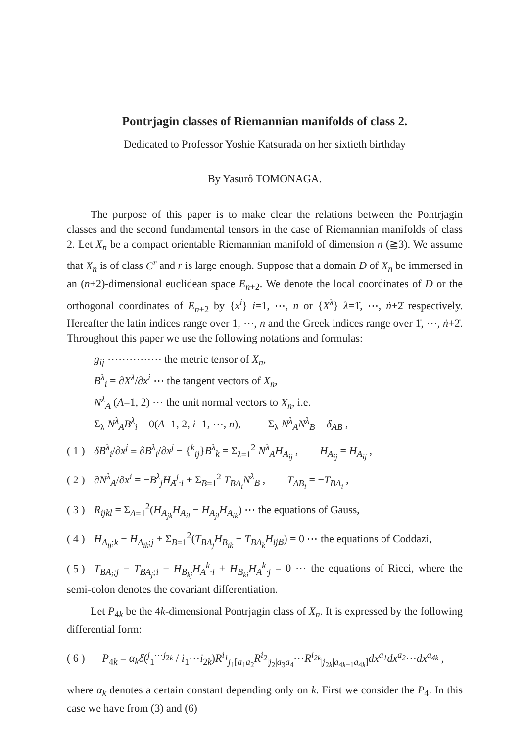Pontrjagin classes of Riemannian manifolds of class 2.
Dedicated to Professor Yoshie Katsurada on her sixtieth birthday
By Yasurô TOMONAGA.
The purpose of this paper is to make clear the relations between the Pontrjagin classes and the second fundamental tensors in the case of Riemannian manifolds of class 2. Let X<sub>n</sub> be a compact orientable Riemannian manifold of dimension n (≧3). We assume that X<sub>n</sub> is of class C<sup>r</sup> and r is large enough. Suppose that a domain D of X<sub>n</sub> be immersed in an (n+2)-dimensional euclidean space E<sub>n+2</sub>. We denote the local coordinates of D or the orthogonal coordinates of E<sub>n+2</sub> by {x<sup>i</sup>} i=1, ⋯, n or {X<sup>λ</sup>} λ=1̇, ⋯, ṅ+2̇ respectively. Hereafter the latin indices range over 1, ⋯, n and the Greek indices range over 1̇, ⋯, ṅ+2̇. Throughout this paper we use the following notations and formulas:
g<sub>ij</sub> ⋯⋯⋯⋯⋯ the metric tensor of X<sub>n</sub>,
B<sup>λ</sup><sub>i</sub> = ∂X<sup>λ</sup>/∂x<sup>i</sup> ⋯ the tangent vectors of X<sub>n</sub>,
N<sup>λ</sup><sub>A</sub> (A=1, 2) ⋯ the unit normal vectors to X<sub>n</sub>, i.e.
Σ<sub>λ</sub> N<sup>λ</sup><sub>A</sub>B<sup>λ</sup><sub>i</sub> = 0(A=1, 2, i=1, ⋯, n), Σ<sub>λ</sub> N<sup>λ</sup><sub>A</sub>N<sup>λ</sup><sub>B</sub> = δ<sub>AB</sub> ,
( 1 ) δB<sup>λ</sup><sub>i</sub>/∂x<sup>j</sup> ≡ ∂B<sup>λ</sup><sub>i</sub>/∂x<sup>j</sup> − {<sup>k</sup><sub>ij</sub>}B<sup>λ</sup><sub>k</sub> = Σ<sub>λ=1</sub><sup>2</sup> N<sup>λ</sup><sub>A</sub>H<sub>A<sub>ij</sub></sub> , H<sub>A<sub>ij</sub></sub> = H<sub>A<sub>ij</sub></sub> ,
( 2 ) ∂N<sup>λ</sup><sub>A</sub>/∂x<sup>i</sup> = −B<sup>λ</sup><sub>j</sub>H<sub>A</sub><sup>j</sup><sub>·i</sub> + Σ<sub>B=1</sub><sup>2</sup> T<sub>BA<sub>i</sub></sub>N<sup>λ</sup><sub>B</sub> , T<sub>AB<sub>i</sub></sub> = −T<sub>BA<sub>i</sub></sub> ,
( 3 ) R<sub>ijkl</sub> = Σ<sub>A=1</sub><sup>2</sup>(H<sub>A<sub>jk</sub></sub>H<sub>A<sub>il</sub></sub> − H<sub>A<sub>jl</sub></sub>H<sub>A<sub>ik</sub></sub>) ⋯ the equations of Gauss,
( 4 ) H<sub>A<sub>ij</sub></sub><sub>;k</sub> − H<sub>A<sub>ik</sub></sub><sub>;j</sub> + Σ<sub>B=1</sub><sup>2</sup>(T<sub>BA<sub>j</sub></sub>H<sub>B<sub>ik</sub></sub> − T<sub>BA<sub>k</sub></sub>H<sub>ijB</sub>) = 0 ⋯ the equations of Coddazi,
( 5 ) T<sub>BA<sub>i</sub>;j</sub> − T<sub>BA<sub>j</sub>;i</sub> − H<sub>B<sub>kj</sub></sub>H<sub>A</sub><sup>k</sup><sub>·i</sub> + H<sub>B<sub>ki</sub></sub>H<sub>A</sub><sup>k</sup><sub>·j</sub> = 0 ⋯ the equations of Ricci, where the semi-colon denotes the covariant differentiation.
Let P<sub>4k</sub> be the 4k-dimensional Pontrjagin class of X<sub>n</sub>. It is expressed by the following differential form:
( 6 ) P<sub>4k</sub> = α<sub>k</sub>δ(<sup>j</sup><sub>1</sub><sup>⋯j<sub>2k</sub></sup> / i<sub>1</sub>⋯i<sub>2k</sub>)R<sup>i<sub>1</sub></sup><sub>j<sub>1</sub>[a<sub>1</sub>a<sub>2</sub></sub>R<sup>i<sub>2</sub></sup><sub>|j<sub>2</sub>|a<sub>3</sub>a<sub>4</sub></sub>⋯R<sup>i<sub>2k</sub></sup><sub>|j<sub>2k</sub>|a<sub>4k−1</sub>a<sub>4k</sub>]</sub>dx<sup>a<sub>1</sub></sup>dx<sup>a<sub>2</sub></sup>⋯dx<sup>a<sub>4k</sub></sup> ,
where α<sub>k</sub> denotes a certain constant depending only on k. First we consider the P<sub>4</sub>. In this case we have from (3) and (6)